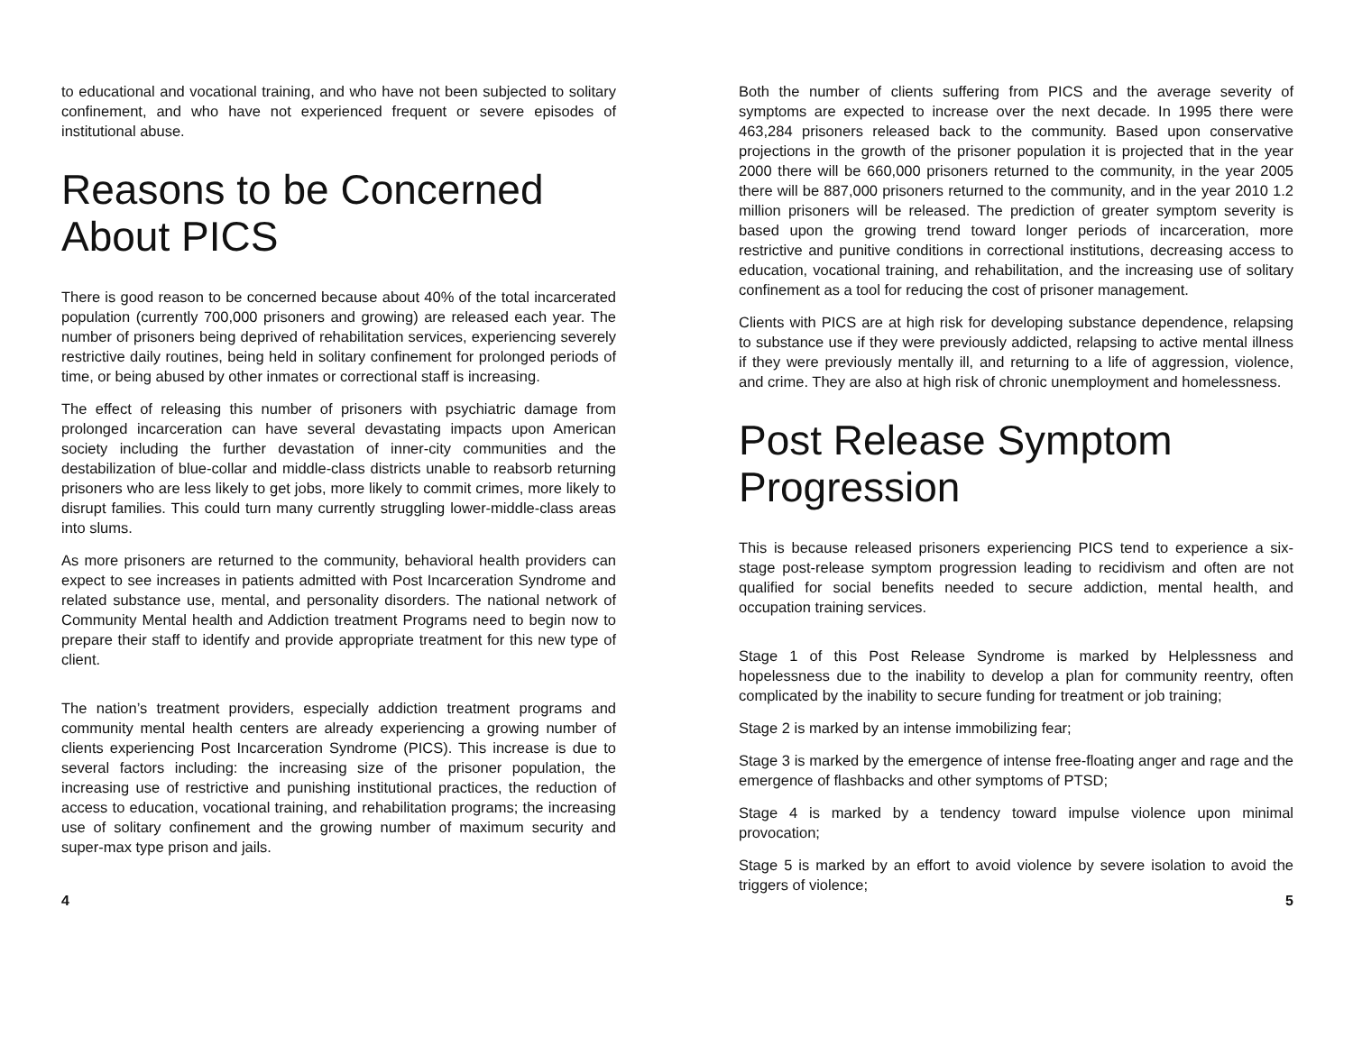to educational and vocational training, and who have not been subjected to solitary confinement, and who have not experienced frequent or severe episodes of institutional abuse.
Reasons to be Concerned About PICS
There is good reason to be concerned because about 40% of the total incarcerated population (currently 700,000 prisoners and growing) are released each year. The number of prisoners being deprived of rehabilitation services, experiencing severely restrictive daily routines, being held in solitary confinement for prolonged periods of time, or being abused by other inmates or correctional staff is increasing.
The effect of releasing this number of prisoners with psychiatric damage from prolonged incarceration can have several devastating impacts upon American society including the further devastation of inner-city communities and the destabilization of blue-collar and middle-class districts unable to reabsorb returning prisoners who are less likely to get jobs, more likely to commit crimes, more likely to disrupt families. This could turn many currently struggling lower-middle-class areas into slums.
As more prisoners are returned to the community, behavioral health providers can expect to see increases in patients admitted with Post Incarceration Syndrome and related substance use, mental, and personality disorders. The national network of Community Mental health and Addiction treatment Programs need to begin now to prepare their staff to identify and provide appropriate treatment for this new type of client.
The nation’s treatment providers, especially addiction treatment programs and community mental health centers are already experiencing a growing number of clients experiencing Post Incarceration Syndrome (PICS). This increase is due to several factors including: the increasing size of the prisoner population, the increasing use of restrictive and punishing institutional practices, the reduction of access to education, vocational training, and rehabilitation programs; the increasing use of solitary confinement and the growing number of maximum security and super-max type prison and jails.
4
Both the number of clients suffering from PICS and the average severity of symptoms are expected to increase over the next decade. In 1995 there were 463,284 prisoners released back to the community. Based upon conservative projections in the growth of the prisoner population it is projected that in the year 2000 there will be 660,000 prisoners returned to the community, in the year 2005 there will be 887,000 prisoners returned to the community, and in the year 2010 1.2 million prisoners will be released. The prediction of greater symptom severity is based upon the growing trend toward longer periods of incarceration, more restrictive and punitive conditions in correctional institutions, decreasing access to education, vocational training, and rehabilitation, and the increasing use of solitary confinement as a tool for reducing the cost of prisoner management.
Clients with PICS are at high risk for developing substance dependence, relapsing to substance use if they were previously addicted, relapsing to active mental illness if they were previously mentally ill, and returning to a life of aggression, violence, and crime. They are also at high risk of chronic unemployment and homelessness.
Post Release Symptom Progression
This is because released prisoners experiencing PICS tend to experience a six-stage post-release symptom progression leading to recidivism and often are not qualified for social benefits needed to secure addiction, mental health, and occupation training services.
Stage 1 of this Post Release Syndrome is marked by Helplessness and hopelessness due to the inability to develop a plan for community reentry, often complicated by the inability to secure funding for treatment or job training;
Stage 2 is marked by an intense immobilizing fear;
Stage 3 is marked by the emergence of intense free-floating anger and rage and the emergence of flashbacks and other symptoms of PTSD;
Stage 4 is marked by a tendency toward impulse violence upon minimal provocation;
Stage 5 is marked by an effort to avoid violence by severe isolation to avoid the triggers of violence;
5